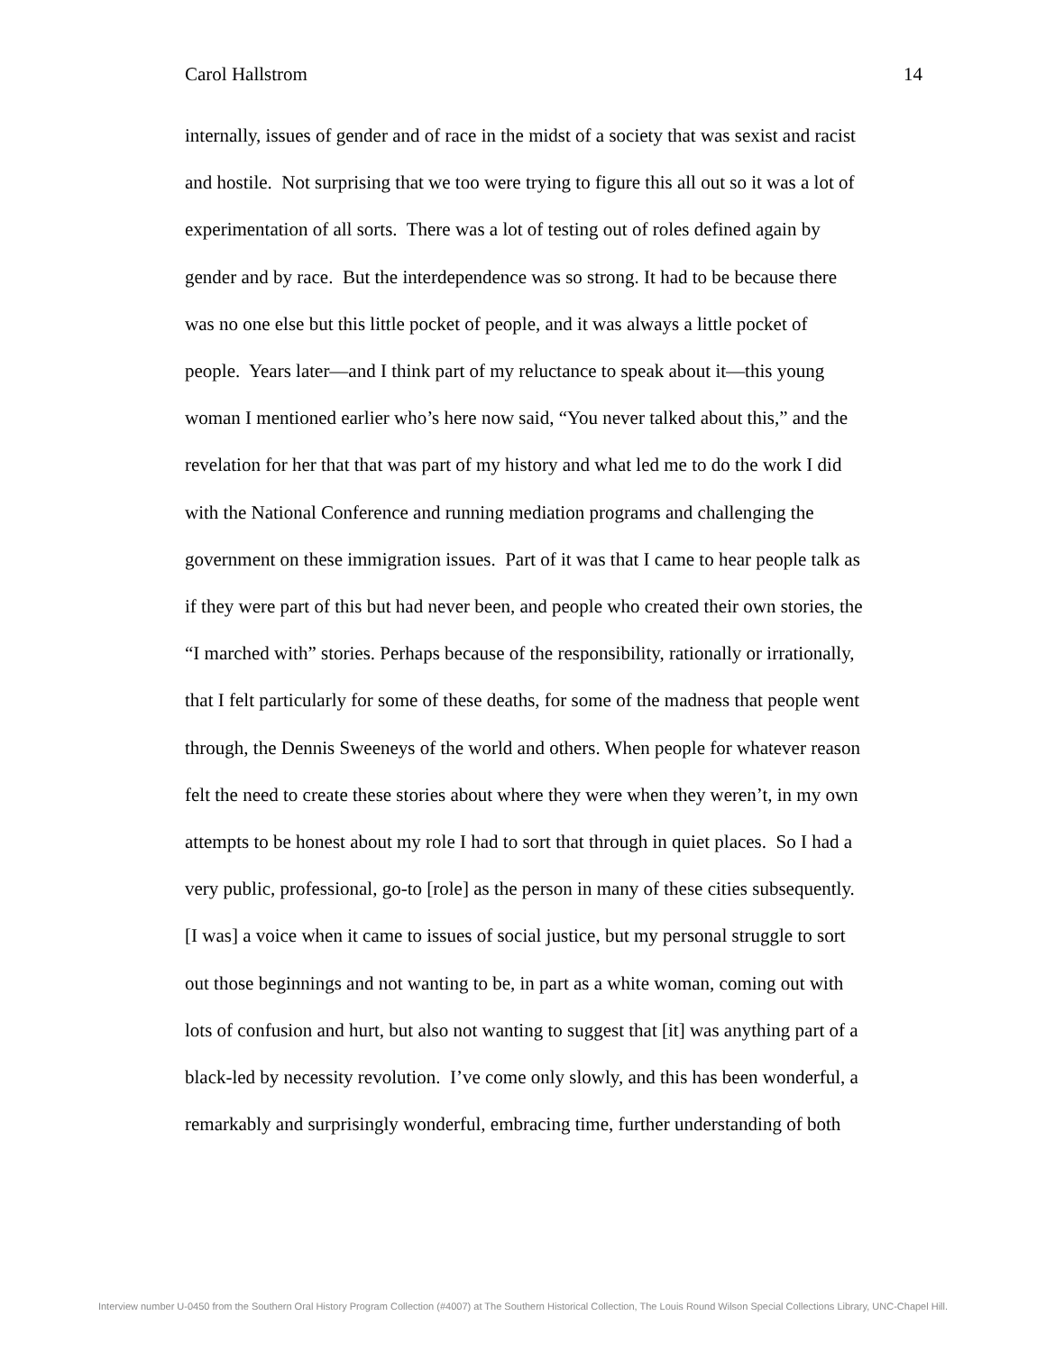Carol Hallstrom 14
internally, issues of gender and of race in the midst of a society that was sexist and racist
and hostile. Not surprising that we too were trying to figure this all out so it was a lot of
experimentation of all sorts. There was a lot of testing out of roles defined again by
gender and by race. But the interdependence was so strong. It had to be because there
was no one else but this little pocket of people, and it was always a little pocket of
people. Years later—and I think part of my reluctance to speak about it—this young
woman I mentioned earlier who’s here now said, “You never talked about this,” and the
revelation for her that that was part of my history and what led me to do the work I did
with the National Conference and running mediation programs and challenging the
government on these immigration issues. Part of it was that I came to hear people talk as
if they were part of this but had never been, and people who created their own stories, the
“I marched with” stories. Perhaps because of the responsibility, rationally or irrationally,
that I felt particularly for some of these deaths, for some of the madness that people went
through, the Dennis Sweeneys of the world and others. When people for whatever reason
felt the need to create these stories about where they were when they weren’t, in my own
attempts to be honest about my role I had to sort that through in quiet places. So I had a
very public, professional, go-to [role] as the person in many of these cities subsequently.
[I was] a voice when it came to issues of social justice, but my personal struggle to sort
out those beginnings and not wanting to be, in part as a white woman, coming out with
lots of confusion and hurt, but also not wanting to suggest that [it] was anything part of a
black-led by necessity revolution. I’ve come only slowly, and this has been wonderful, a
remarkably and surprisingly wonderful, embracing time, further understanding of both
Interview number U-0450 from the Southern Oral History Program Collection (#4007) at The Southern Historical Collection, The Louis Round Wilson Special Collections Library, UNC-Chapel Hill.